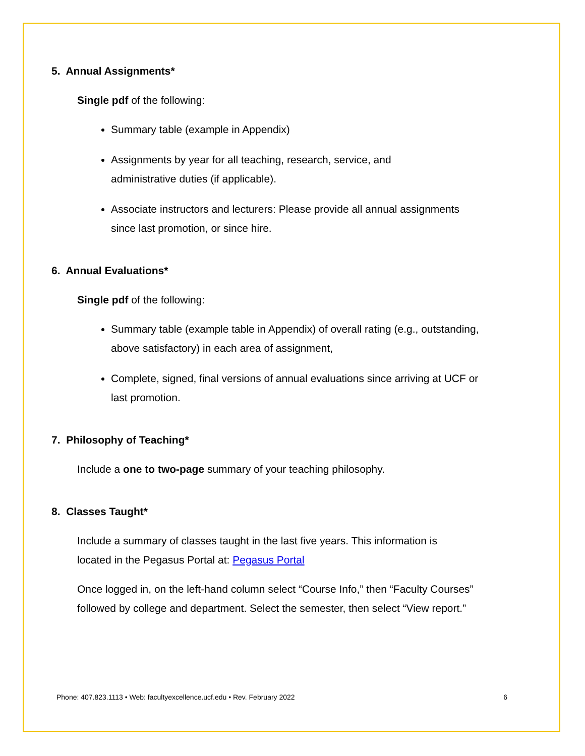5. Annual Assignments*
Single pdf of the following:
Summary table (example in Appendix)
Assignments by year for all teaching, research, service, and
administrative duties (if applicable).
Associate instructors and lecturers: Please provide all annual assignments
since last promotion, or since hire.
6. Annual Evaluations*
Single pdf of the following:
Summary table (example table in Appendix) of overall rating (e.g., outstanding,
above satisfactory) in each area of assignment,
Complete, signed, final versions of annual evaluations since arriving at UCF or
last promotion.
7. Philosophy of Teaching*
Include a one to two-page summary of your teaching philosophy.
8. Classes Taught*
Include a summary of classes taught in the last five years. This information is
located in the Pegasus Portal at: Pegasus Portal
Once logged in, on the left-hand column select “Course Info,” then “Faculty Courses”
followed by college and department. Select the semester, then select “View report.”
Phone: 407.823.1113 • Web: facultyexcellence.ucf.edu • Rev. February 2022 6